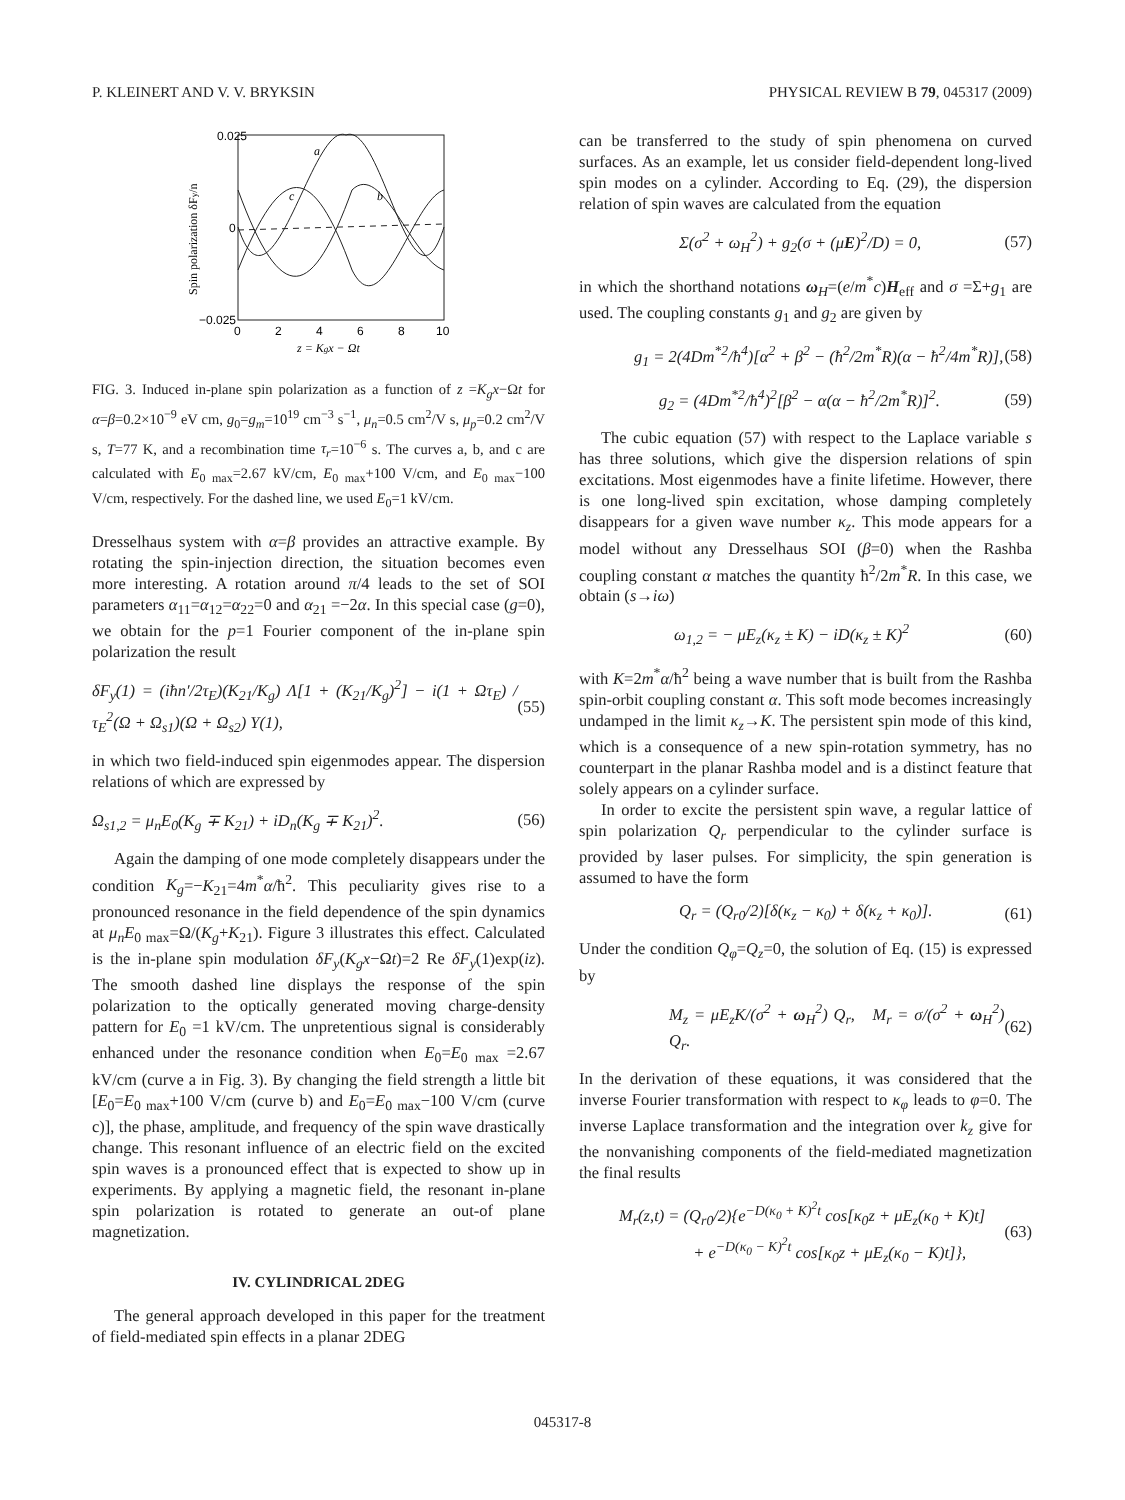P. KLEINERT AND V. V. BRYKSIN PHYSICAL REVIEW B 79, 045317 (2009)
0.025
0
−0.025
a
c
b
0
2
4
6
8
10
z = Kgx − Ωt
Spin polarization δFy/n
FIG. 3. Induced in-plane spin polarization as a function of z =K<sub>g</sub>x−Ωt for α=β=0.2×10<sup>−9</sup> eV cm, g<sub>0</sub>=g<sub>m</sub>=10<sup>19</sup> cm<sup>−3</sup> s<sup>−1</sup>, μ<sub>n</sub>=0.5 cm<sup>2</sup>/V s, μ<sub>p</sub>=0.2 cm<sup>2</sup>/V s, T=77 K, and a recombination time τ<sub>r</sub>=10<sup>−6</sup> s. The curves a, b, and c are calculated with E<sub>0 max</sub>=2.67 kV/cm, E<sub>0 max</sub>+100 V/cm, and E<sub>0 max</sub>−100 V/cm, respectively. For the dashed line, we used E<sub>0</sub>=1 kV/cm.
Dresselhaus system with α=β provides an attractive example. By rotating the spin-injection direction, the situation becomes even more interesting. A rotation around π/4 leads to the set of SOI parameters α<sub>11</sub>=α<sub>12</sub>=α<sub>22</sub>=0 and α<sub>21</sub> =−2α. In this special case (g=0), we obtain for the p=1 Fourier component of the in-plane spin polarization the result
δF<sub>y</sub>(1) = (iħn′/2τ<sub>E</sub>)(K<sub>21</sub>/K<sub>g</sub>) Λ[1 + (K<sub>21</sub>/K<sub>g</sub>)<sup>2</sup>] − i(1 + Ωτ<sub>E</sub>) / τ<sub>E</sub><sup>2</sup>(Ω + Ω<sub>s1</sub>)(Ω + Ω<sub>s2</sub>) Y(1), (55)
in which two field-induced spin eigenmodes appear. The dispersion relations of which are expressed by
Ω<sub>s1,2</sub> = μ<sub>n</sub>E<sub>0</sub>(K<sub>g</sub> ∓ K<sub>21</sub>) + iD<sub>n</sub>(K<sub>g</sub> ∓ K<sub>21</sub>)<sup>2</sup>. (56)
Again the damping of one mode completely disappears under the condition K<sub>g</sub>=−K<sub>21</sub>=4m<sup>*</sup>α/ħ<sup>2</sup>. This peculiarity gives rise to a pronounced resonance in the field dependence of the spin dynamics at μ<sub>n</sub>E<sub>0 max</sub>=Ω/(K<sub>g</sub>+K<sub>21</sub>). Figure 3 illustrates this effect. Calculated is the in-plane spin modulation δF<sub>y</sub>(K<sub>g</sub>x−Ωt)=2 Re δF<sub>y</sub>(1)exp(iz). The smooth dashed line displays the response of the spin polarization to the optically generated moving charge-density pattern for E<sub>0</sub> =1 kV/cm. The unpretentious signal is considerably enhanced under the resonance condition when E<sub>0</sub>=E<sub>0 max</sub> =2.67 kV/cm (curve a in Fig. 3). By changing the field strength a little bit [E<sub>0</sub>=E<sub>0 max</sub>+100 V/cm (curve b) and E<sub>0</sub>=E<sub>0 max</sub>−100 V/cm (curve c)], the phase, amplitude, and frequency of the spin wave drastically change. This resonant influence of an electric field on the excited spin waves is a pronounced effect that is expected to show up in experiments. By applying a magnetic field, the resonant in-plane spin polarization is rotated to generate an out-of plane magnetization.
IV. CYLINDRICAL 2DEG
The general approach developed in this paper for the treatment of field-mediated spin effects in a planar 2DEG
can be transferred to the study of spin phenomena on curved surfaces. As an example, let us consider field-dependent long-lived spin modes on a cylinder. According to Eq. (29), the dispersion relation of spin waves are calculated from the equation
Σ(σ<sup>2</sup> + ω<sub>H</sub><sup>2</sup>) + g<sub>2</sub>(σ + (μE)<sup>2</sup>/D) = 0, (57)
in which the shorthand notations ω<sub>H</sub>=(e/m<sup>*</sup>c)H<sub>eff</sub> and σ =Σ+g<sub>1</sub> are used. The coupling constants g<sub>1</sub> and g<sub>2</sub> are given by
g<sub>1</sub> = 2(4Dm<sup>*2</sup>/ħ<sup>4</sup>)[α<sup>2</sup> + β<sup>2</sup> − (ħ<sup>2</sup>/2m<sup>*</sup>R)(α − ħ<sup>2</sup>/4m<sup>*</sup>R)], (58)
g<sub>2</sub> = (4Dm<sup>*2</sup>/ħ<sup>4</sup>)<sup>2</sup>[β<sup>2</sup> − α(α − ħ<sup>2</sup>/2m<sup>*</sup>R)]<sup>2</sup>. (59)
The cubic equation (57) with respect to the Laplace variable s has three solutions, which give the dispersion relations of spin excitations. Most eigenmodes have a finite lifetime. However, there is one long-lived spin excitation, whose damping completely disappears for a given wave number κ<sub>z</sub>. This mode appears for a model without any Dresselhaus SOI (β=0) when the Rashba coupling constant α matches the quantity ħ<sup>2</sup>/2m<sup>*</sup>R. In this case, we obtain (s→iω)
ω<sub>1,2</sub> = − μE<sub>z</sub>(κ<sub>z</sub> ± K) − iD(κ<sub>z</sub> ± K)<sup>2</sup> (60)
with K=2m<sup>*</sup>α/ħ<sup>2</sup> being a wave number that is built from the Rashba spin-orbit coupling constant α. This soft mode becomes increasingly undamped in the limit κ<sub>z</sub>→K. The persistent spin mode of this kind, which is a consequence of a new spin-rotation symmetry, has no counterpart in the planar Rashba model and is a distinct feature that solely appears on a cylinder surface.
In order to excite the persistent spin wave, a regular lattice of spin polarization Q<sub>r</sub> perpendicular to the cylinder surface is provided by laser pulses. For simplicity, the spin generation is assumed to have the form
Q<sub>r</sub> = (Q<sub>r0</sub>/2)[δ(κ<sub>z</sub> − κ<sub>0</sub>) + δ(κ<sub>z</sub> + κ<sub>0</sub>)]. (61)
Under the condition Q<sub>φ</sub>=Q<sub>z</sub>=0, the solution of Eq. (15) is expressed by
M<sub>z</sub> = μE<sub>z</sub>K/(σ<sup>2</sup> + ω<sub>H</sub><sup>2</sup>) Q<sub>r</sub>, M<sub>r</sub> = σ/(σ<sup>2</sup> + ω<sub>H</sub><sup>2</sup>) Q<sub>r</sub>. (62)
In the derivation of these equations, it was considered that the inverse Fourier transformation with respect to κ<sub>φ</sub> leads to φ=0. The inverse Laplace transformation and the integration over k<sub>z</sub> give for the nonvanishing components of the field-mediated magnetization the final results
M<sub>r</sub>(z,t) = (Q<sub>r0</sub>/2){e<sup>−D(κ<sub>0</sub> + K)<sup>2</sup>t</sup> cos[κ<sub>0</sub>z + μE<sub>z</sub>(κ<sub>0</sub> + K)t]
+ e<sup>−D(κ<sub>0</sub> − K)<sup>2</sup>t</sup> cos[κ<sub>0</sub>z + μE<sub>z</sub>(κ<sub>0</sub> − K)t]}, (63)
045317-8